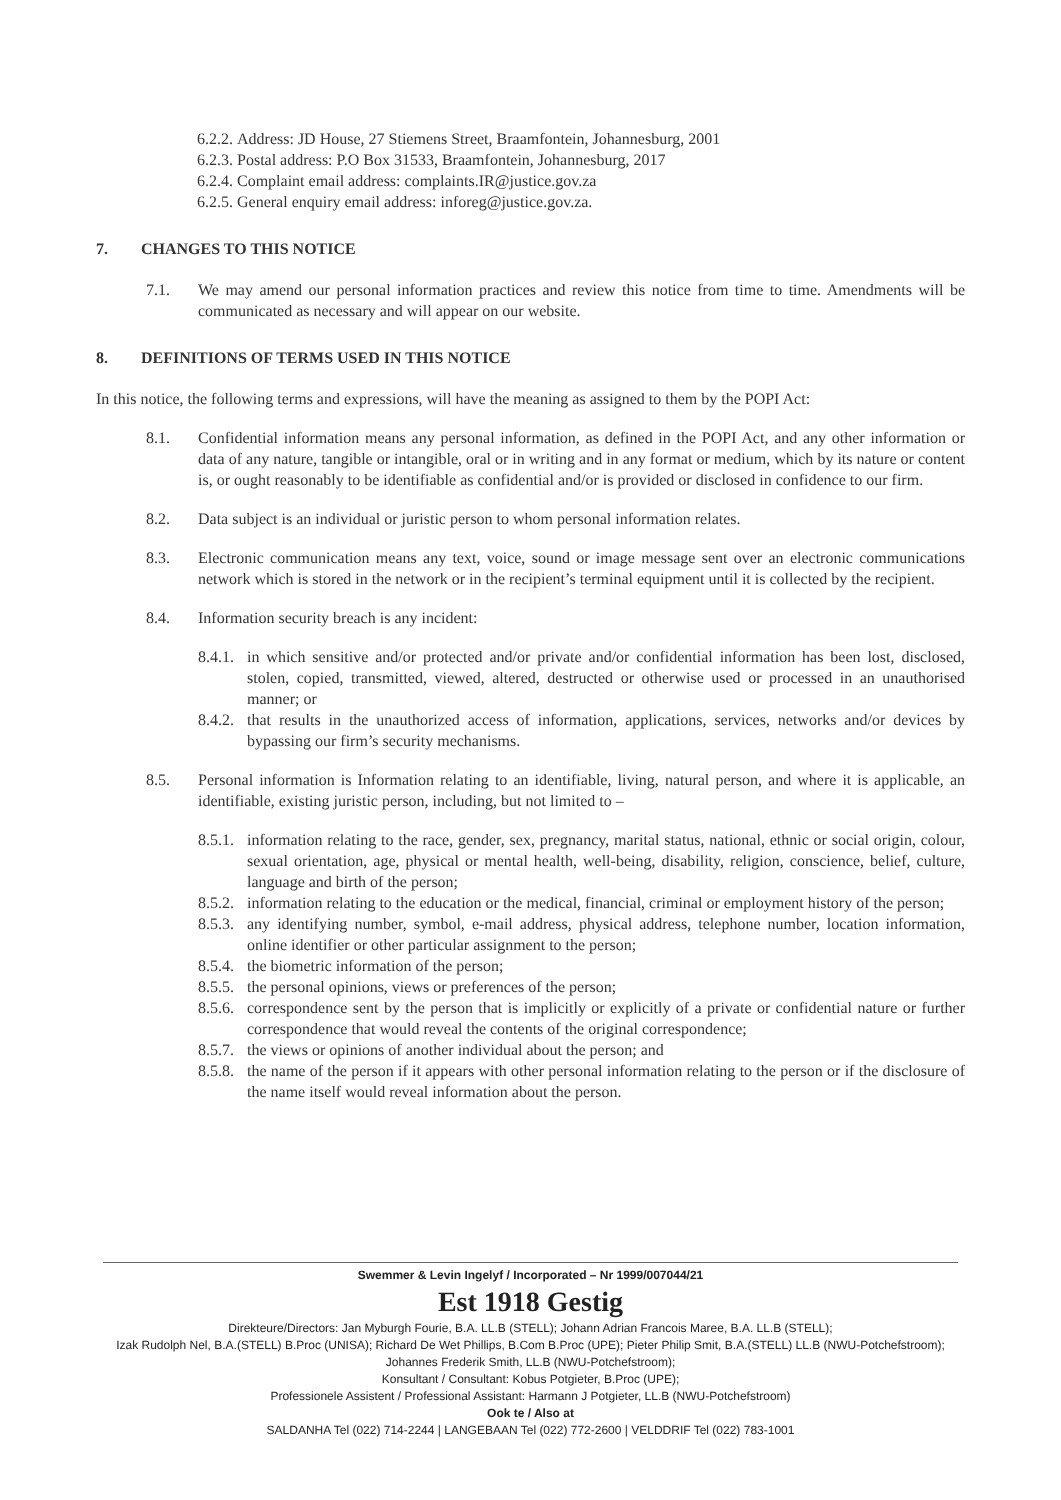6.2.2. Address: JD House, 27 Stiemens Street, Braamfontein, Johannesburg, 2001
6.2.3. Postal address: P.O Box 31533, Braamfontein, Johannesburg, 2017
6.2.4. Complaint email address: complaints.IR@justice.gov.za
6.2.5. General enquiry email address: inforeg@justice.gov.za.
7. CHANGES TO THIS NOTICE
7.1. We may amend our personal information practices and review this notice from time to time. Amendments will be communicated as necessary and will appear on our website.
8. DEFINITIONS OF TERMS USED IN THIS NOTICE
In this notice, the following terms and expressions, will have the meaning as assigned to them by the POPI Act:
8.1. Confidential information means any personal information, as defined in the POPI Act, and any other information or data of any nature, tangible or intangible, oral or in writing and in any format or medium, which by its nature or content is, or ought reasonably to be identifiable as confidential and/or is provided or disclosed in confidence to our firm.
8.2. Data subject is an individual or juristic person to whom personal information relates.
8.3. Electronic communication means any text, voice, sound or image message sent over an electronic communications network which is stored in the network or in the recipient’s terminal equipment until it is collected by the recipient.
8.4. Information security breach is any incident:
8.4.1.
in which sensitive and/or protected and/or private and/or confidential information has been lost, disclosed, stolen, copied, transmitted, viewed, altered, destructed or otherwise used or processed in an unauthorised manner; or
8.4.2.
that results in the unauthorized access of information, applications, services, networks and/or devices by bypassing our firm’s security mechanisms.
8.5. Personal information is Information relating to an identifiable, living, natural person, and where it is applicable, an identifiable, existing juristic person, including, but not limited to –
8.5.1.
information relating to the race, gender, sex, pregnancy, marital status, national, ethnic or social origin, colour, sexual orientation, age, physical or mental health, well-being, disability, religion, conscience, belief, culture, language and birth of the person;
8.5.2.
information relating to the education or the medical, financial, criminal or employment history of the person;
8.5.3.
any identifying number, symbol, e-mail address, physical address, telephone number, location information, online identifier or other particular assignment to the person;
8.5.4.
the biometric information of the person;
8.5.5.
the personal opinions, views or preferences of the person;
8.5.6.
correspondence sent by the person that is implicitly or explicitly of a private or confidential nature or further correspondence that would reveal the contents of the original correspondence;
8.5.7.
the views or opinions of another individual about the person; and
8.5.8.
the name of the person if it appears with other personal information relating to the person or if the disclosure of the name itself would reveal information about the person.
Swemmer & Levin Ingelyf / Incorporated – Nr 1999/007044/21
Est 1918 Gestig
Direkteure/Directors: Jan Myburgh Fourie, B.A. LL.B (STELL); Johann Adrian Francois Maree, B.A. LL.B (STELL);
Izak Rudolph Nel, B.A.(STELL) B.Proc (UNISA); Richard De Wet Phillips, B.Com B.Proc (UPE); Pieter Philip Smit, B.A.(STELL) LL.B (NWU-Potchefstroom);
Johannes Frederik Smith, LL.B (NWU-Potchefstroom);
Konsultant / Consultant: Kobus Potgieter, B.Proc (UPE);
Professionele Assistent / Professional Assistant: Harmann J Potgieter, LL.B (NWU-Potchefstroom)
Ook te / Also at
SALDANHA Tel (022) 714-2244 | LANGEBAAN Tel (022) 772-2600 | VELDDRIF Tel (022) 783-1001